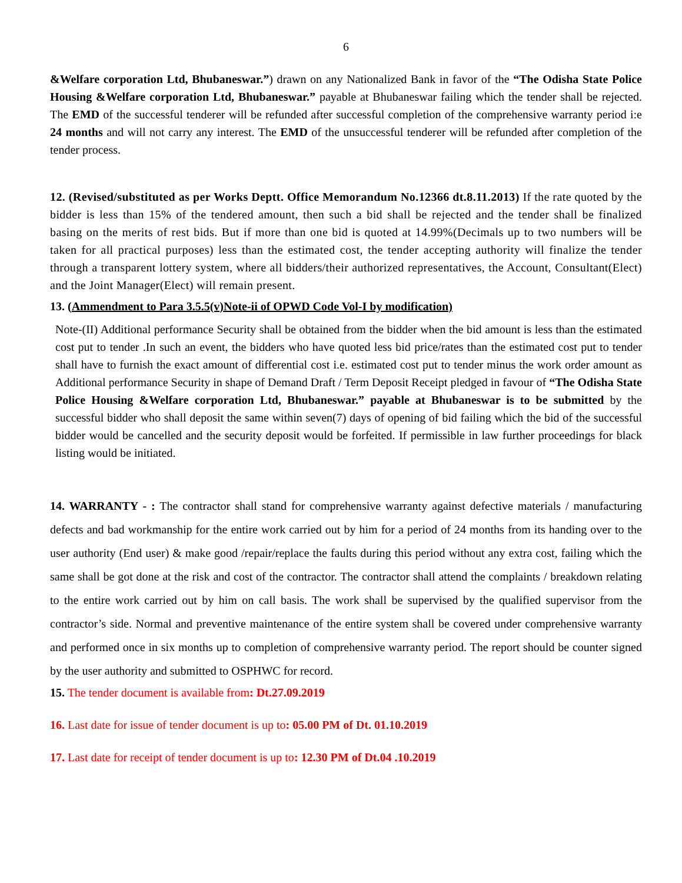6
&Welfare corporation Ltd, Bhubaneswar.”) drawn on any Nationalized Bank in favor of the “The Odisha State Police Housing &Welfare corporation Ltd, Bhubaneswar.” payable at Bhubaneswar failing which the tender shall be rejected. The EMD of the successful tenderer will be refunded after successful completion of the comprehensive warranty period i:e 24 months and will not carry any interest. The EMD of the unsuccessful tenderer will be refunded after completion of the tender process.
12. (Revised/substituted as per Works Deptt. Office Memorandum No.12366 dt.8.11.2013) If the rate quoted by the bidder is less than 15% of the tendered amount, then such a bid shall be rejected and the tender shall be finalized basing on the merits of rest bids. But if more than one bid is quoted at 14.99%(Decimals up to two numbers will be taken for all practical purposes) less than the estimated cost, the tender accepting authority will finalize the tender through a transparent lottery system, where all bidders/their authorized representatives, the Account, Consultant(Elect) and the Joint Manager(Elect) will remain present.
13. (Ammendment to Para 3.5.5(v)Note-ii of OPWD Code Vol-I by modification)
Note-(II) Additional performance Security shall be obtained from the bidder when the bid amount is less than the estimated cost put to tender .In such an event, the bidders who have quoted less bid price/rates than the estimated cost put to tender shall have to furnish the exact amount of differential cost i.e. estimated cost put to tender minus the work order amount as Additional performance Security in shape of Demand Draft / Term Deposit Receipt pledged in favour of “The Odisha State Police Housing &Welfare corporation Ltd, Bhubaneswar.” payable at Bhubaneswar is to be submitted by the successful bidder who shall deposit the same within seven(7) days of opening of bid failing which the bid of the successful bidder would be cancelled and the security deposit would be forfeited. If permissible in law further proceedings for black listing would be initiated.
14. WARRANTY - : The contractor shall stand for comprehensive warranty against defective materials / manufacturing defects and bad workmanship for the entire work carried out by him for a period of 24 months from its handing over to the user authority (End user) & make good /repair/replace the faults during this period without any extra cost, failing which the same shall be got done at the risk and cost of the contractor. The contractor shall attend the complaints / breakdown relating to the entire work carried out by him on call basis. The work shall be supervised by the qualified supervisor from the contractor’s side. Normal and preventive maintenance of the entire system shall be covered under comprehensive warranty and performed once in six months up to completion of comprehensive warranty period. The report should be counter signed by the user authority and submitted to OSPHWC for record.
15. The tender document is available from: Dt.27.09.2019
16. Last date for issue of tender document is up to: 05.00 PM of Dt. 01.10.2019
17. Last date for receipt of tender document is up to: 12.30 PM of Dt.04 .10.2019